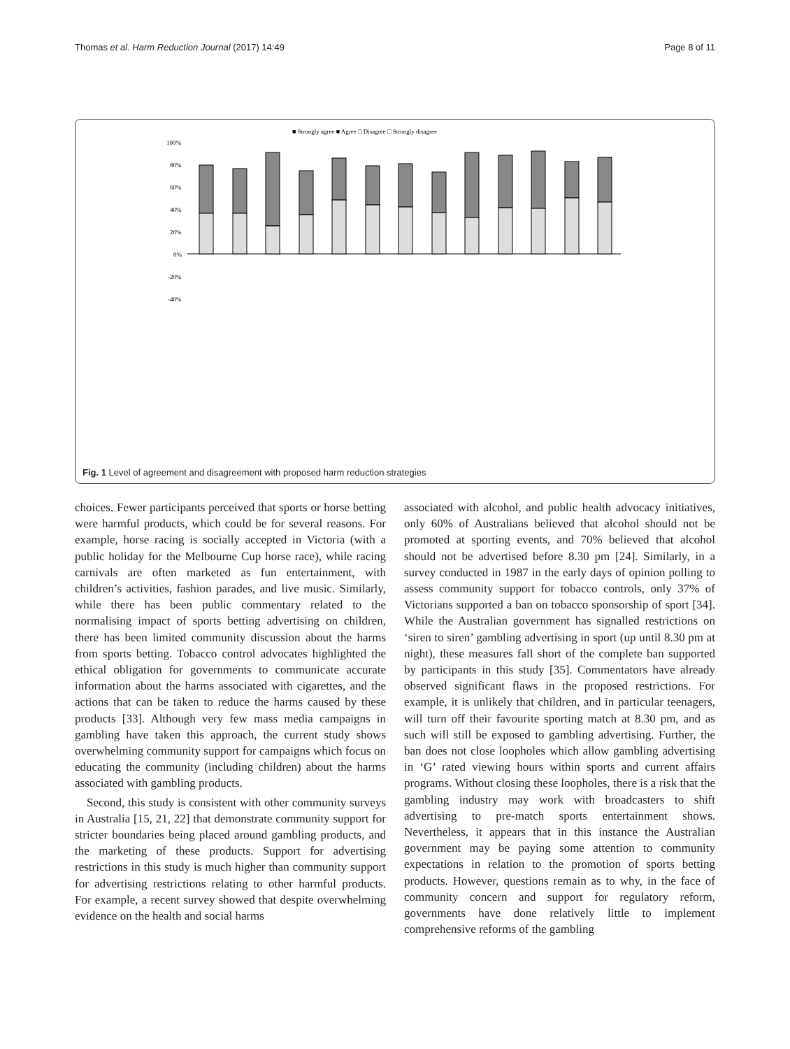Thomas et al. Harm Reduction Journal (2017) 14:49 Page 8 of 11
■ Strongly agree ■ Agree □ Disagree □ Strongly disagree
100%
80%
60%
40%
20%
0%
-20%
-40%
Fig. 1 Level of agreement and disagreement with proposed harm reduction strategies
choices. Fewer participants perceived that sports or horse betting were harmful products, which could be for several reasons. For example, horse racing is socially accepted in Victoria (with a public holiday for the Melbourne Cup horse race), while racing carnivals are often marketed as fun entertainment, with children’s activities, fashion parades, and live music. Similarly, while there has been public commentary related to the normalising impact of sports betting advertising on children, there has been limited community discussion about the harms from sports betting. Tobacco control advocates highlighted the ethical obligation for governments to communicate accurate information about the harms associated with cigarettes, and the actions that can be taken to reduce the harms caused by these products [33]. Although very few mass media campaigns in gambling have taken this approach, the current study shows overwhelming community support for campaigns which focus on educating the community (including children) about the harms associated with gambling products.
Second, this study is consistent with other community surveys in Australia [15, 21, 22] that demonstrate community support for stricter boundaries being placed around gambling products, and the marketing of these products. Support for advertising restrictions in this study is much higher than community support for advertising restrictions relating to other harmful products. For example, a recent survey showed that despite overwhelming evidence on the health and social harms
associated with alcohol, and public health advocacy initiatives, only 60% of Australians believed that alcohol should not be promoted at sporting events, and 70% believed that alcohol should not be advertised before 8.30 pm [24]. Similarly, in a survey conducted in 1987 in the early days of opinion polling to assess community support for tobacco controls, only 37% of Victorians supported a ban on tobacco sponsorship of sport [34]. While the Australian government has signalled restrictions on ‘siren to siren’ gambling advertising in sport (up until 8.30 pm at night), these measures fall short of the complete ban supported by participants in this study [35]. Commentators have already observed significant flaws in the proposed restrictions. For example, it is unlikely that children, and in particular teenagers, will turn off their favourite sporting match at 8.30 pm, and as such will still be exposed to gambling advertising. Further, the ban does not close loopholes which allow gambling advertising in ‘G’ rated viewing hours within sports and current affairs programs. Without closing these loopholes, there is a risk that the gambling industry may work with broadcasters to shift advertising to pre-match sports entertainment shows. Nevertheless, it appears that in this instance the Australian government may be paying some attention to community expectations in relation to the promotion of sports betting products. However, questions remain as to why, in the face of community concern and support for regulatory reform, governments have done relatively little to implement comprehensive reforms of the gambling